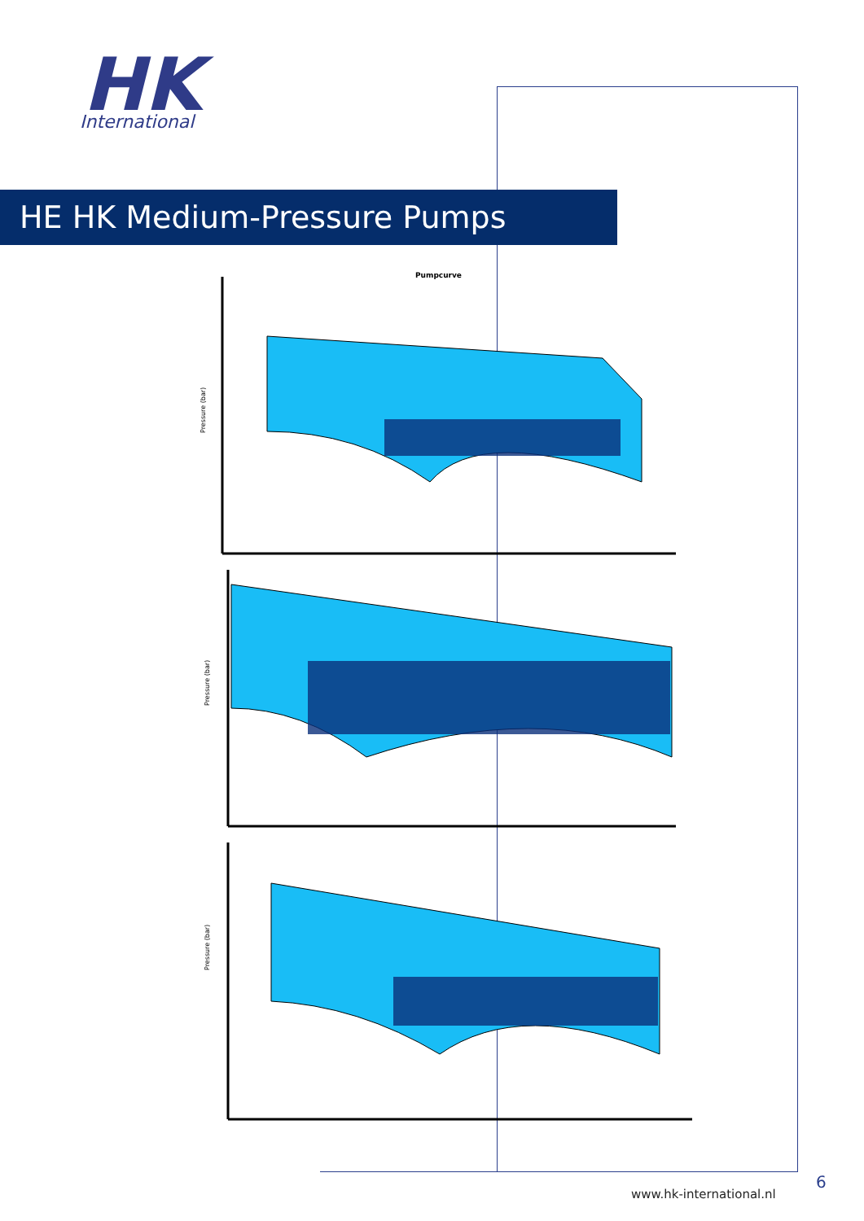HK
International
HE HK Medium-Pressure Pumps
Pumpcurve
Pressure (bar)
Pressure (bar)
Pressure (bar)
6
www.hk-international.nl